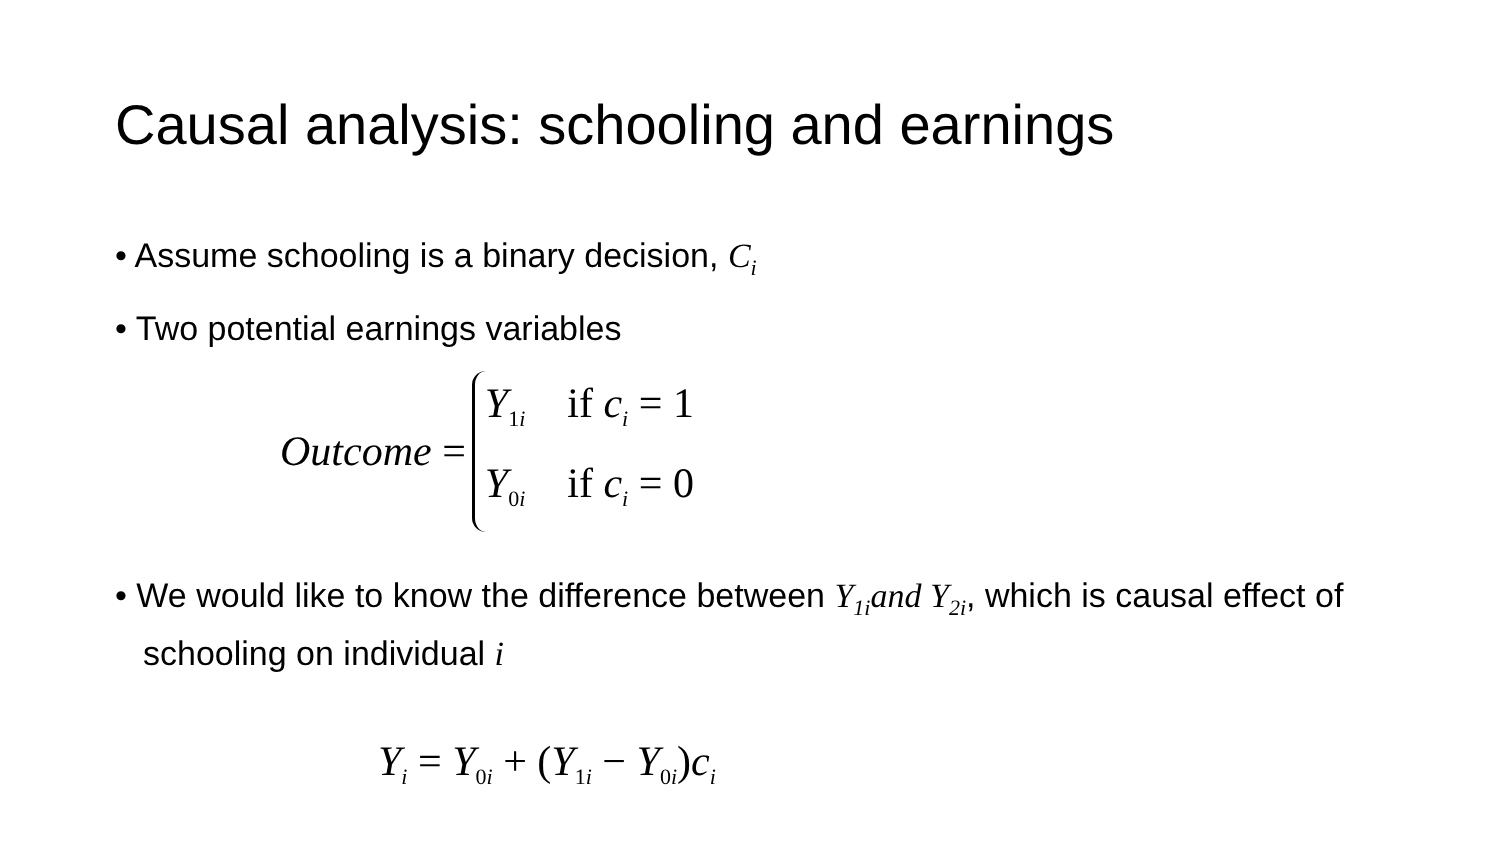Causal analysis: schooling and earnings
• Assume schooling is a binary decision, C<sub>i</sub>
• Two potential earnings variables
Outcome =
Y<sub>1i</sub> if c<sub>i</sub> = 1
Y<sub>0i</sub> if c<sub>i</sub> = 0
• We would like to know the difference between Y<sub>1i</sub>and Y<sub>2i</sub>, which is causal effect of schooling on individual i
Y<sub>i</sub> = Y<sub>0i</sub> + (Y<sub>1i</sub> − Y<sub>0i</sub>)c<sub>i</sub>